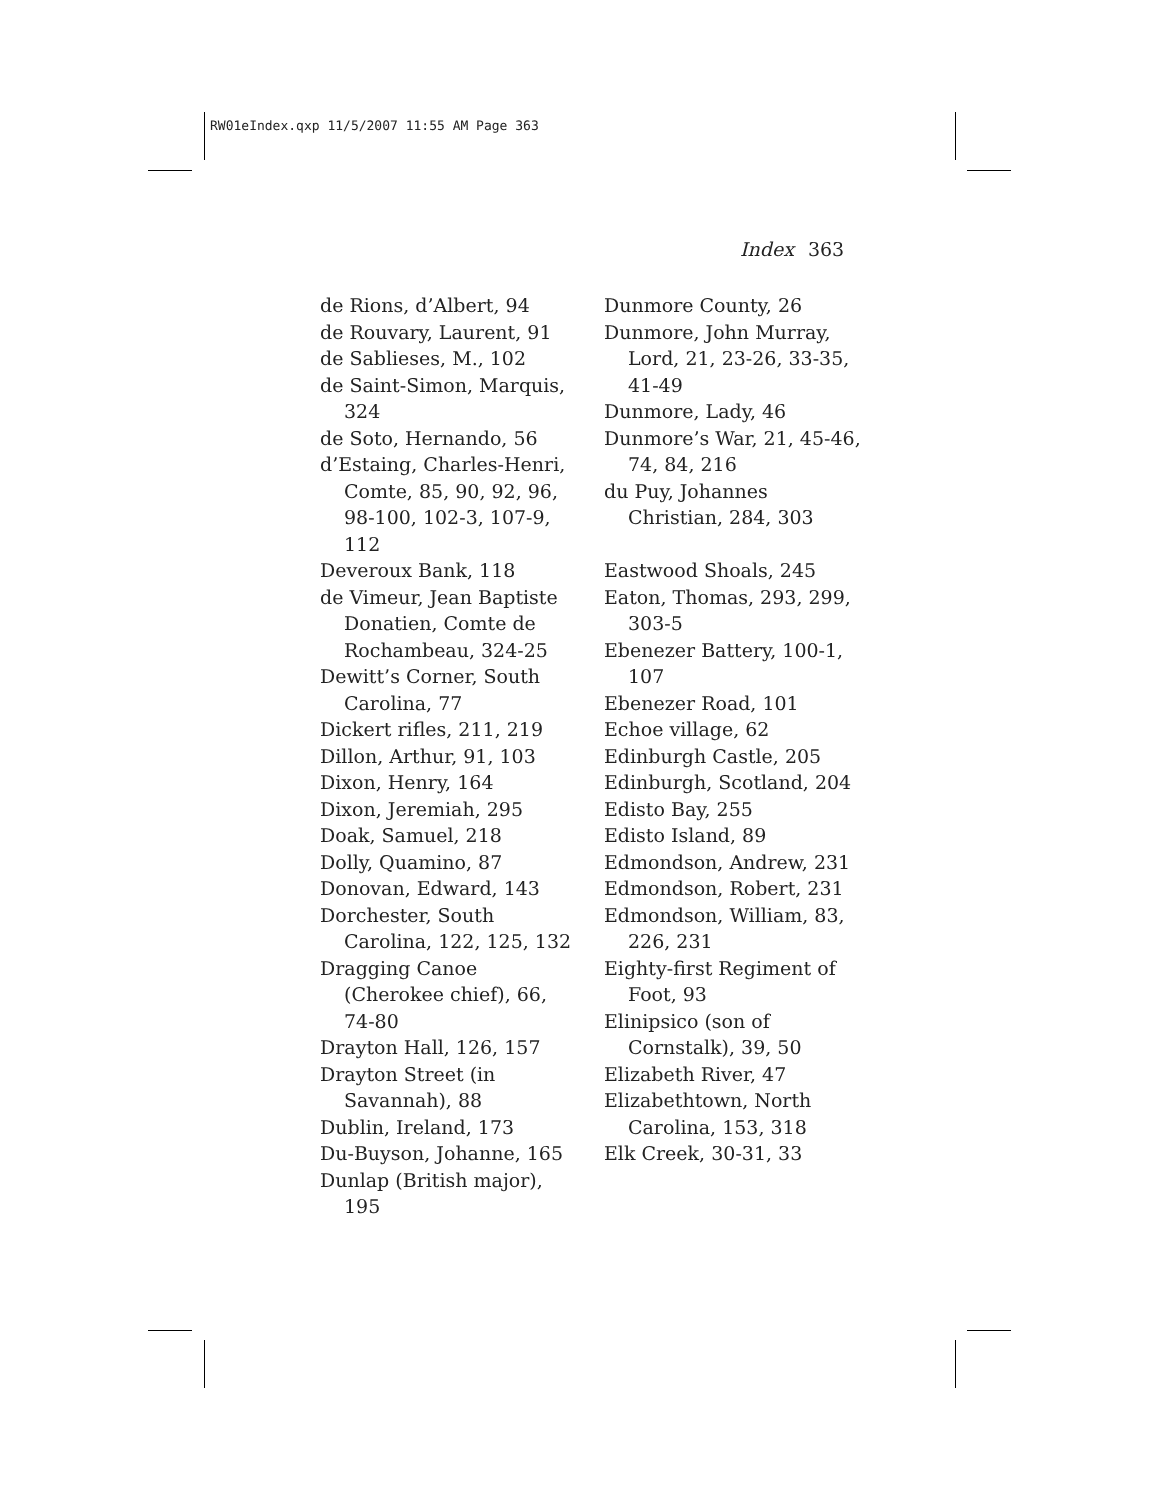RW01eIndex.qxp 11/5/2007 11:55 AM Page 363
Index 363
de Rions, d’Albert, 94
de Rouvary, Laurent, 91
de Sablieses, M., 102
de Saint-Simon, Marquis, 324
de Soto, Hernando, 56
d’Estaing, Charles-Henri, Comte, 85, 90, 92, 96, 98-100, 102-3, 107-9, 112
Deveroux Bank, 118
de Vimeur, Jean Baptiste Donatien, Comte de Rochambeau, 324-25
Dewitt’s Corner, South Carolina, 77
Dickert rifles, 211, 219
Dillon, Arthur, 91, 103
Dixon, Henry, 164
Dixon, Jeremiah, 295
Doak, Samuel, 218
Dolly, Quamino, 87
Donovan, Edward, 143
Dorchester, South Carolina, 122, 125, 132
Dragging Canoe (Cherokee chief), 66, 74-80
Drayton Hall, 126, 157
Drayton Street (in Savannah), 88
Dublin, Ireland, 173
Du-Buyson, Johanne, 165
Dunlap (British major), 195
Dunmore County, 26
Dunmore, John Murray, Lord, 21, 23-26, 33-35, 41-49
Dunmore, Lady, 46
Dunmore’s War, 21, 45-46, 74, 84, 216
du Puy, Johannes Christian, 284, 303
Eastwood Shoals, 245
Eaton, Thomas, 293, 299, 303-5
Ebenezer Battery, 100-1, 107
Ebenezer Road, 101
Echoe village, 62
Edinburgh Castle, 205
Edinburgh, Scotland, 204
Edisto Bay, 255
Edisto Island, 89
Edmondson, Andrew, 231
Edmondson, Robert, 231
Edmondson, William, 83, 226, 231
Eighty-first Regiment of Foot, 93
Elinipsico (son of Cornstalk), 39, 50
Elizabeth River, 47
Elizabethtown, North Carolina, 153, 318
Elk Creek, 30-31, 33